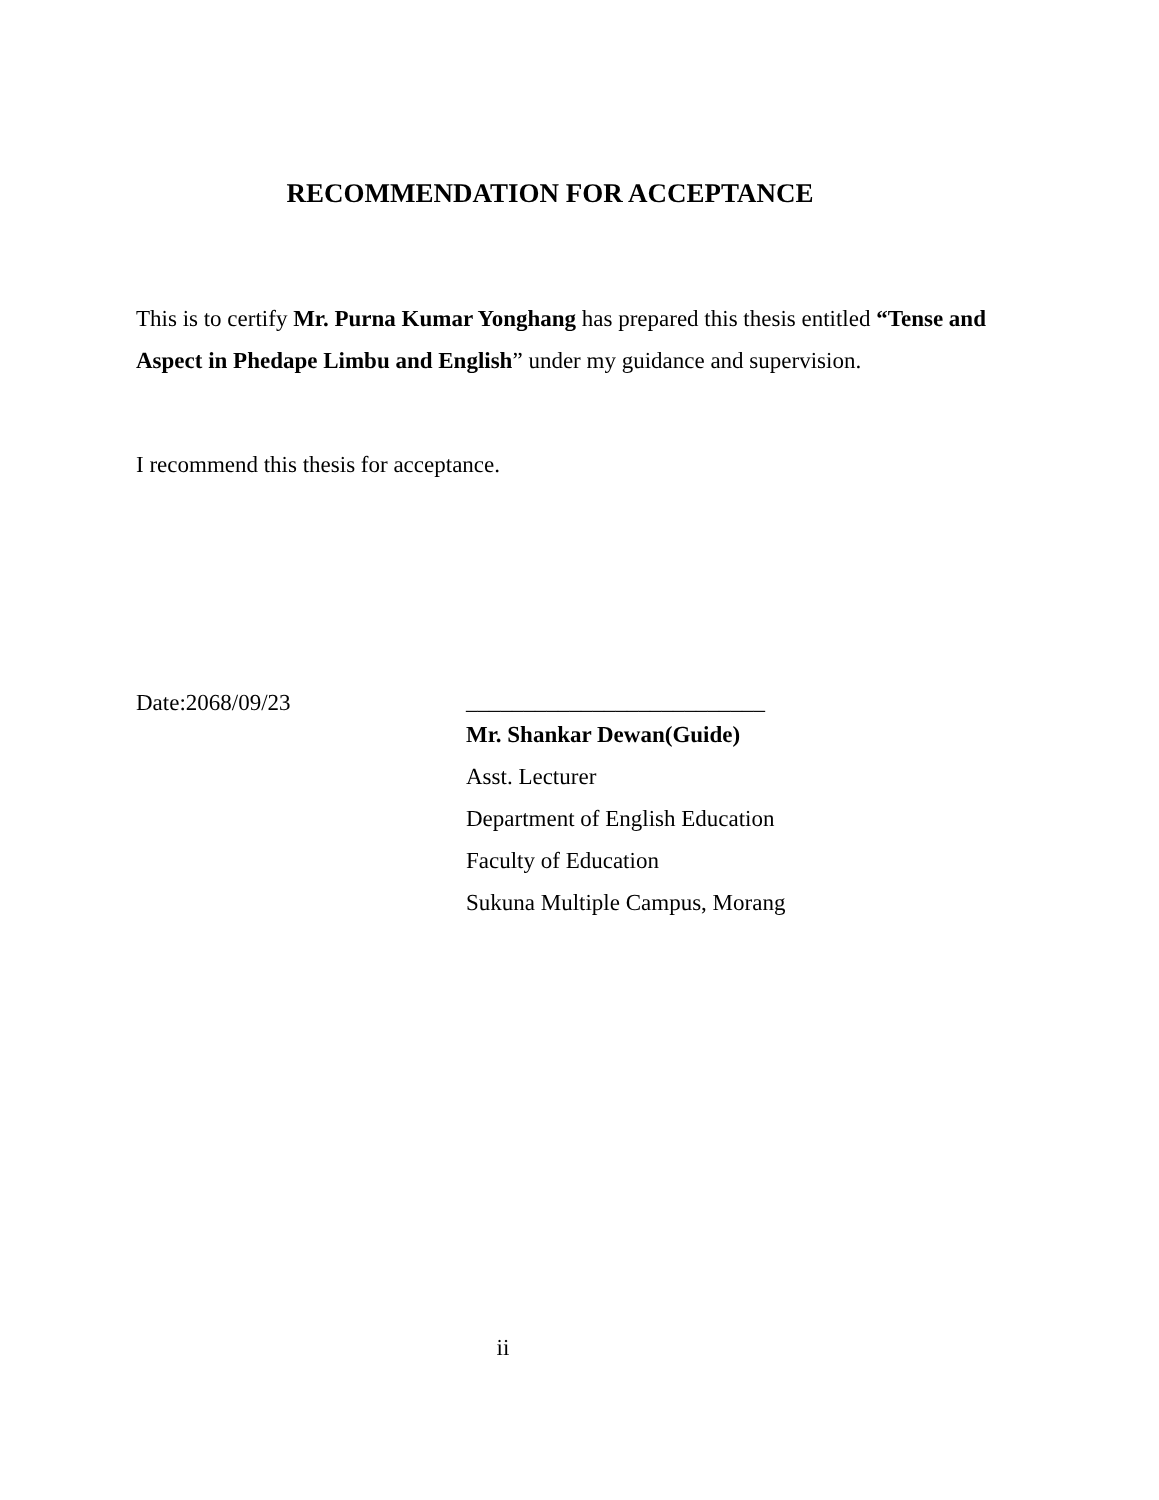RECOMMENDATION FOR ACCEPTANCE
This is to certify Mr. Purna Kumar Yonghang has prepared this thesis entitled “Tense and Aspect in Phedape Limbu and English” under my guidance and supervision.
I recommend this thesis for acceptance.
Date:2068/09/23
__________________________
Mr. Shankar Dewan(Guide)
Asst. Lecturer
Department of English Education
Faculty of Education
Sukuna Multiple Campus, Morang
ii